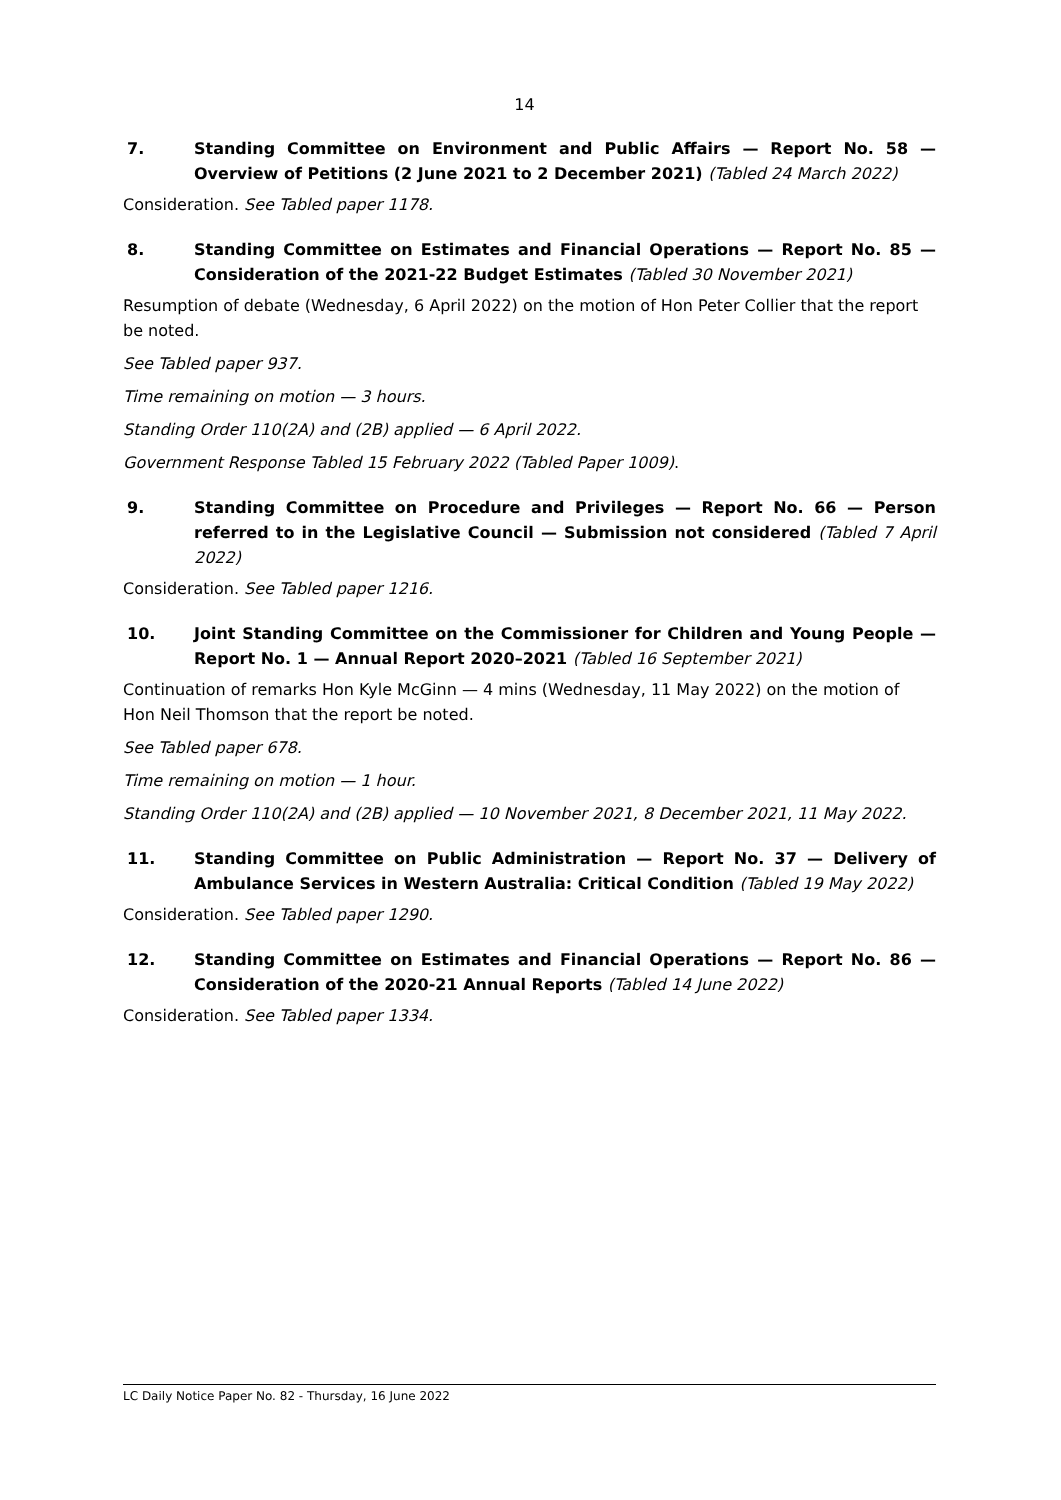14
7. Standing Committee on Environment and Public Affairs — Report No. 58 — Overview of Petitions (2 June 2021 to 2 December 2021) (Tabled 24 March 2022)
Consideration. See Tabled paper 1178.
8. Standing Committee on Estimates and Financial Operations — Report No. 85 — Consideration of the 2021-22 Budget Estimates (Tabled 30 November 2021)
Resumption of debate (Wednesday, 6 April 2022) on the motion of Hon Peter Collier that the report be noted.
See Tabled paper 937.
Time remaining on motion — 3 hours.
Standing Order 110(2A) and (2B) applied — 6 April 2022.
Government Response Tabled 15 February 2022 (Tabled Paper 1009).
9. Standing Committee on Procedure and Privileges — Report No. 66 — Person referred to in the Legislative Council — Submission not considered (Tabled 7 April 2022)
Consideration. See Tabled paper 1216.
10. Joint Standing Committee on the Commissioner for Children and Young People — Report No. 1 — Annual Report 2020–2021 (Tabled 16 September 2021)
Continuation of remarks Hon Kyle McGinn — 4 mins (Wednesday, 11 May 2022) on the motion of Hon Neil Thomson that the report be noted.
See Tabled paper 678.
Time remaining on motion — 1 hour.
Standing Order 110(2A) and (2B) applied — 10 November 2021, 8 December 2021, 11 May 2022.
11. Standing Committee on Public Administration — Report No. 37 — Delivery of Ambulance Services in Western Australia: Critical Condition (Tabled 19 May 2022)
Consideration. See Tabled paper 1290.
12. Standing Committee on Estimates and Financial Operations — Report No. 86 — Consideration of the 2020-21 Annual Reports (Tabled 14 June 2022)
Consideration. See Tabled paper 1334.
LC Daily Notice Paper No. 82 - Thursday, 16 June 2022